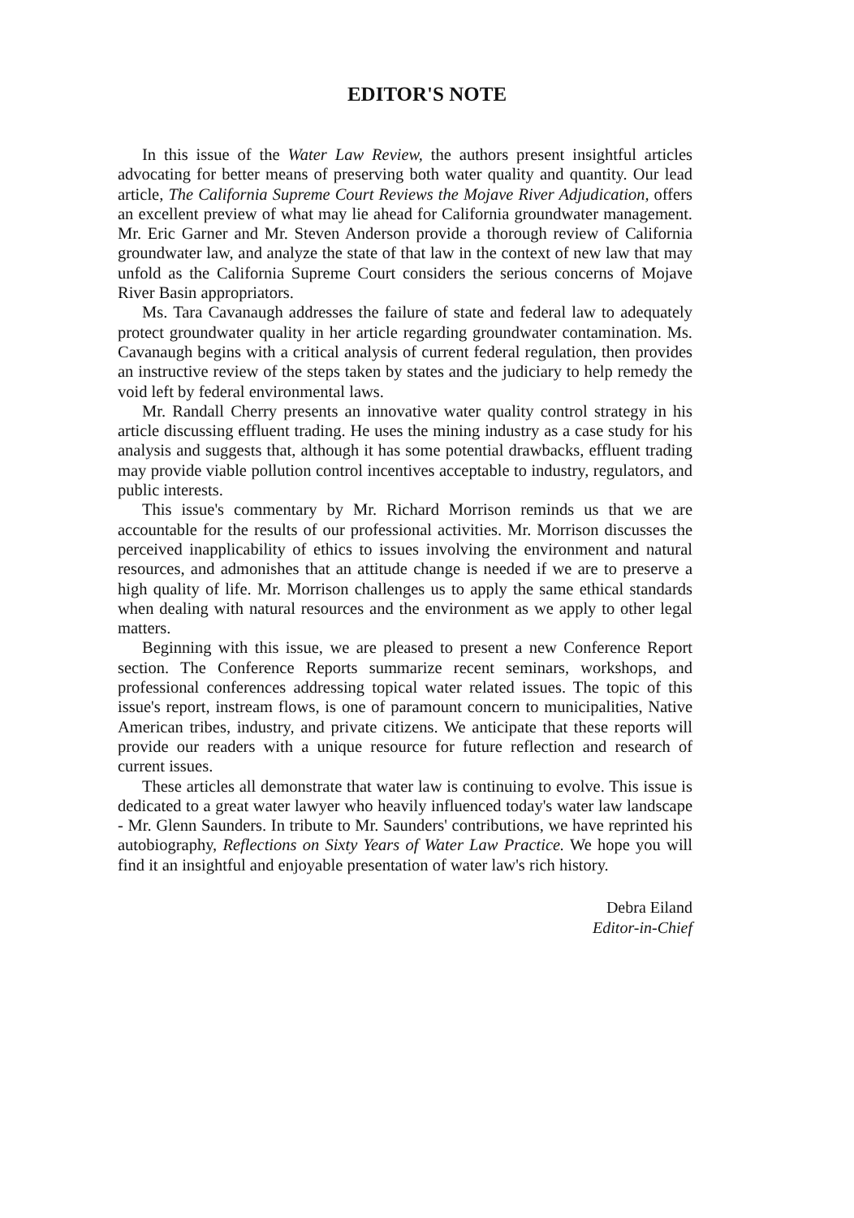EDITOR'S NOTE
In this issue of the Water Law Review, the authors present insightful articles advocating for better means of preserving both water quality and quantity. Our lead article, The California Supreme Court Reviews the Mojave River Adjudication, offers an excellent preview of what may lie ahead for California groundwater management. Mr. Eric Garner and Mr. Steven Anderson provide a thorough review of California groundwater law, and analyze the state of that law in the context of new law that may unfold as the California Supreme Court considers the serious concerns of Mojave River Basin appropriators.
Ms. Tara Cavanaugh addresses the failure of state and federal law to adequately protect groundwater quality in her article regarding groundwater contamination. Ms. Cavanaugh begins with a critical analysis of current federal regulation, then provides an instructive review of the steps taken by states and the judiciary to help remedy the void left by federal environmental laws.
Mr. Randall Cherry presents an innovative water quality control strategy in his article discussing effluent trading. He uses the mining industry as a case study for his analysis and suggests that, although it has some potential drawbacks, effluent trading may provide viable pollution control incentives acceptable to industry, regulators, and public interests.
This issue's commentary by Mr. Richard Morrison reminds us that we are accountable for the results of our professional activities. Mr. Morrison discusses the perceived inapplicability of ethics to issues involving the environment and natural resources, and admonishes that an attitude change is needed if we are to preserve a high quality of life. Mr. Morrison challenges us to apply the same ethical standards when dealing with natural resources and the environment as we apply to other legal matters.
Beginning with this issue, we are pleased to present a new Conference Report section. The Conference Reports summarize recent seminars, workshops, and professional conferences addressing topical water related issues. The topic of this issue's report, instream flows, is one of paramount concern to municipalities, Native American tribes, industry, and private citizens. We anticipate that these reports will provide our readers with a unique resource for future reflection and research of current issues.
These articles all demonstrate that water law is continuing to evolve. This issue is dedicated to a great water lawyer who heavily influenced today's water law landscape - Mr. Glenn Saunders. In tribute to Mr. Saunders' contributions, we have reprinted his autobiography, Reflections on Sixty Years of Water Law Practice. We hope you will find it an insightful and enjoyable presentation of water law's rich history.
Debra Eiland
Editor-in-Chief